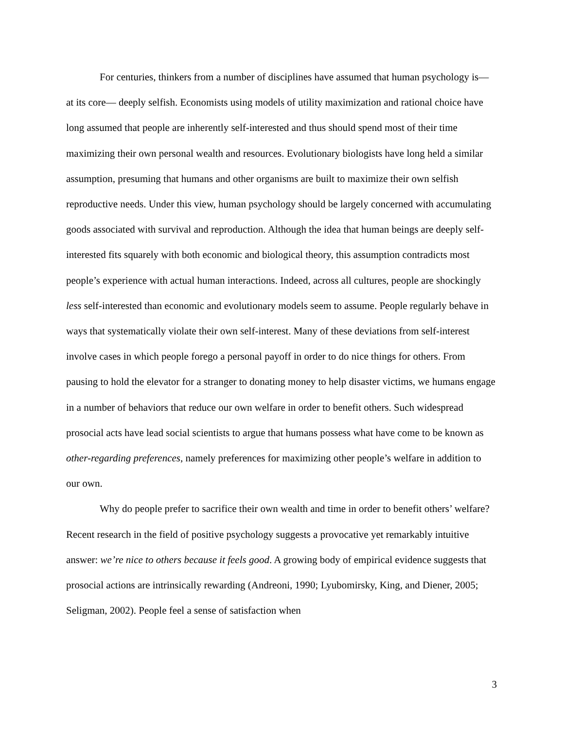For centuries, thinkers from a number of disciplines have assumed that human psychology is— at its core— deeply selfish. Economists using models of utility maximization and rational choice have long assumed that people are inherently self-interested and thus should spend most of their time maximizing their own personal wealth and resources. Evolutionary biologists have long held a similar assumption, presuming that humans and other organisms are built to maximize their own selfish reproductive needs. Under this view, human psychology should be largely concerned with accumulating goods associated with survival and reproduction. Although the idea that human beings are deeply self-interested fits squarely with both economic and biological theory, this assumption contradicts most people’s experience with actual human interactions. Indeed, across all cultures, people are shockingly less self-interested than economic and evolutionary models seem to assume. People regularly behave in ways that systematically violate their own self-interest. Many of these deviations from self-interest involve cases in which people forego a personal payoff in order to do nice things for others. From pausing to hold the elevator for a stranger to donating money to help disaster victims, we humans engage in a number of behaviors that reduce our own welfare in order to benefit others. Such widespread prosocial acts have lead social scientists to argue that humans possess what have come to be known as other-regarding preferences, namely preferences for maximizing other people’s welfare in addition to our own.
Why do people prefer to sacrifice their own wealth and time in order to benefit others’ welfare? Recent research in the field of positive psychology suggests a provocative yet remarkably intuitive answer: we’re nice to others because it feels good. A growing body of empirical evidence suggests that prosocial actions are intrinsically rewarding (Andreoni, 1990; Lyubomirsky, King, and Diener, 2005; Seligman, 2002). People feel a sense of satisfaction when
3